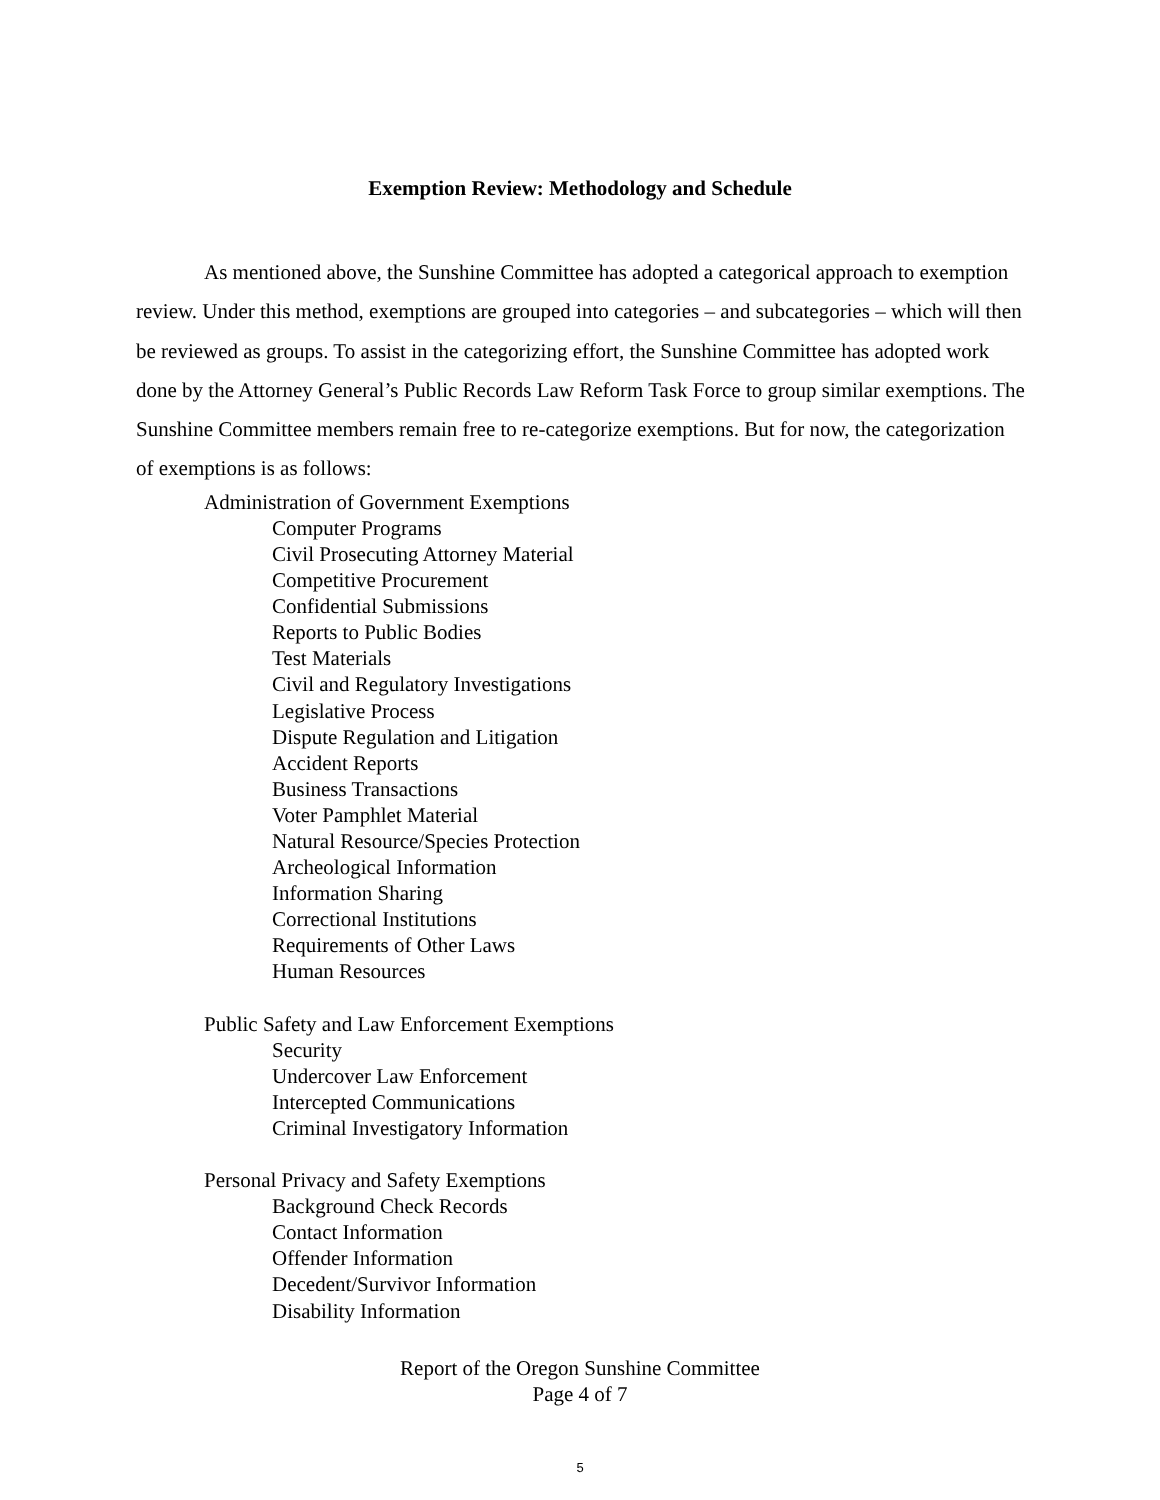Exemption Review: Methodology and Schedule
As mentioned above, the Sunshine Committee has adopted a categorical approach to exemption review. Under this method, exemptions are grouped into categories – and subcategories – which will then be reviewed as groups. To assist in the categorizing effort, the Sunshine Committee has adopted work done by the Attorney General’s Public Records Law Reform Task Force to group similar exemptions. The Sunshine Committee members remain free to re-categorize exemptions. But for now, the categorization of exemptions is as follows:
Administration of Government Exemptions
Computer Programs
Civil Prosecuting Attorney Material
Competitive Procurement
Confidential Submissions
Reports to Public Bodies
Test Materials
Civil and Regulatory Investigations
Legislative Process
Dispute Regulation and Litigation
Accident Reports
Business Transactions
Voter Pamphlet Material
Natural Resource/Species Protection
Archeological Information
Information Sharing
Correctional Institutions
Requirements of Other Laws
Human Resources
Public Safety and Law Enforcement Exemptions
Security
Undercover Law Enforcement
Intercepted Communications
Criminal Investigatory Information
Personal Privacy and Safety Exemptions
Background Check Records
Contact Information
Offender Information
Decedent/Survivor Information
Disability Information
Report of the Oregon Sunshine Committee
Page 4 of 7
5